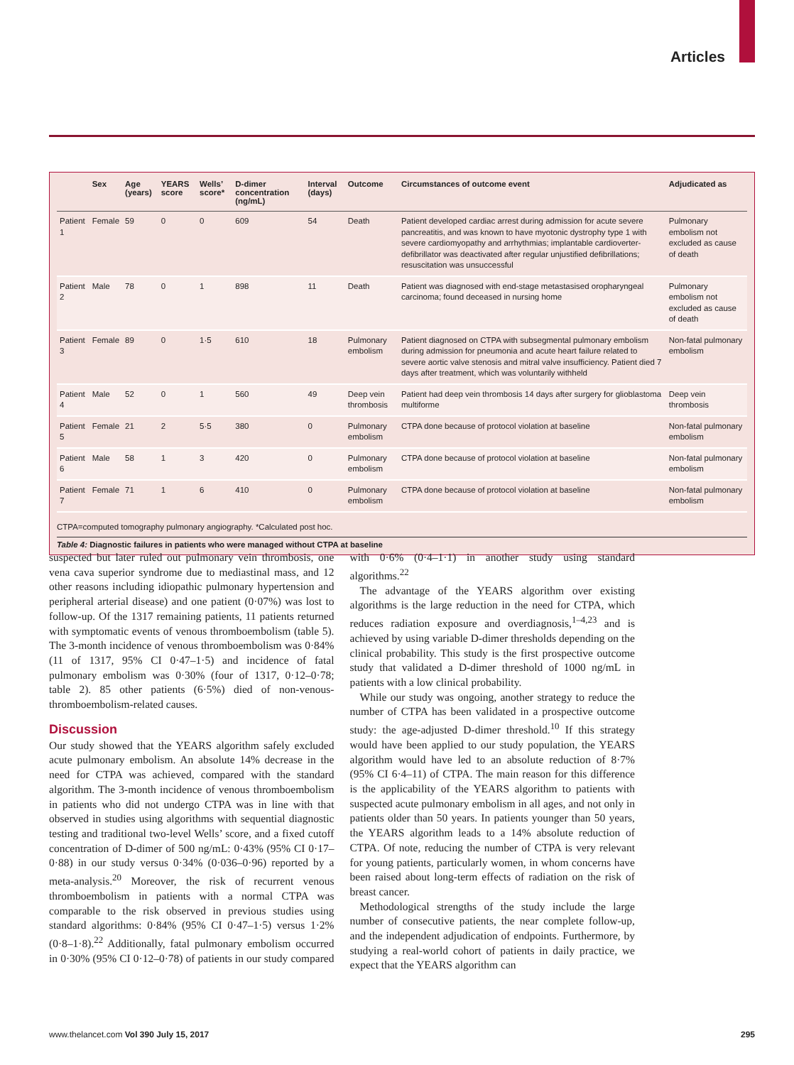Articles
| | Sex | Age (years) | YEARS score | Wells’ score* | D-dimer concentration (ng/mL) | Interval (days) | Outcome | Circumstances of outcome event | Adjudicated as |
| --- | --- | --- | --- | --- | --- | --- | --- | --- | --- |
| Patient 1 | Female | 59 | 0 | 0 | 609 | 54 | Death | Patient developed cardiac arrest during admission for acute severe pancreatitis, and was known to have myotonic dystrophy type 1 with severe cardiomyopathy and arrhythmias; implantable cardioverter-defibrillator was deactivated after regular unjustified defibrillations; resuscitation was unsuccessful | Pulmonary embolism not excluded as cause of death |
| Patient 2 | Male | 78 | 0 | 1 | 898 | 11 | Death | Patient was diagnosed with end-stage metastasised oropharyngeal carcinoma; found deceased in nursing home | Pulmonary embolism not excluded as cause of death |
| Patient 3 | Female | 89 | 0 | 1·5 | 610 | 18 | Pulmonary embolism | Patient diagnosed on CTPA with subsegmental pulmonary embolism during admission for pneumonia and acute heart failure related to severe aortic valve stenosis and mitral valve insufficiency. Patient died 7 days after treatment, which was voluntarily withheld | Non-fatal pulmonary embolism |
| Patient 4 | Male | 52 | 0 | 1 | 560 | 49 | Deep vein thrombosis | Patient had deep vein thrombosis 14 days after surgery for glioblastoma multiforme | Deep vein thrombosis |
| Patient 5 | Female | 21 | 2 | 5·5 | 380 | 0 | Pulmonary embolism | CTPA done because of protocol violation at baseline | Non-fatal pulmonary embolism |
| Patient 6 | Male | 58 | 1 | 3 | 420 | 0 | Pulmonary embolism | CTPA done because of protocol violation at baseline | Non-fatal pulmonary embolism |
| Patient 7 | Female | 71 | 1 | 6 | 410 | 0 | Pulmonary embolism | CTPA done because of protocol violation at baseline | Non-fatal pulmonary embolism |
CTPA=computed tomography pulmonary angiography. *Calculated post hoc.
Table 4: Diagnostic failures in patients who were managed without CTPA at baseline
suspected but later ruled out pulmonary vein thrombosis, one vena cava superior syndrome due to mediastinal mass, and 12 other reasons including idiopathic pulmonary hypertension and peripheral arterial disease) and one patient (0·07%) was lost to follow-up. Of the 1317 remaining patients, 11 patients returned with symptomatic events of venous thrombo­embolism (table 5). The 3-month incidence of venous thromboembolism was 0·84% (11 of 1317, 95% CI 0·47–1·5) and incidence of fatal pulmonary embolism was 0·30% (four of 1317, 0·12–0·78; table 2). 85 other patients (6·5%) died of non-venous-thromboembolism-related causes.
Discussion
Our study showed that the YEARS algorithm safely excluded acute pulmonary embolism. An absolute 14% decrease in the need for CTPA was achieved, compared with the standard algorithm. The 3-month incidence of venous thromboembolism in patients who did not undergo CTPA was in line with that observed in studies using algorithms with sequential diagnostic testing and traditional two-level Wells’ score, and a fixed cutoff concentration of D-dimer of 500 ng/mL: 0·43% (95% CI 0·17–0·88) in our study versus 0·34% (0·036–0·96) reported by a meta-analysis.<sup>20</sup> Moreover, the risk of recurrent venous thromboembolism in patients with a normal CTPA was comparable to the risk observed in previous studies using standard algorithms: 0·84% (95% CI 0·47–1·5) versus 1·2% (0·8–1·8).<sup>22</sup> Additionally, fatal pulmonary embolism occurred in 0·30% (95% CI 0·12–0·78) of patients in our study compared with 0·6% (0·4–1·1) in another study using standard algorithms.<sup>22</sup>
The advantage of the YEARS algorithm over existing algorithms is the large reduction in the need for CTPA, which reduces radiation exposure and overdiagnosis,<sup>1–4,23</sup> and is achieved by using variable D-dimer thresholds depending on the clinical probability. This study is the first prospective outcome study that validated a D-dimer threshold of 1000 ng/mL in patients with a low clinical probability.
While our study was ongoing, another strategy to reduce the number of CTPA has been validated in a prospective outcome study: the age-adjusted D-dimer threshold.<sup>10</sup> If this strategy would have been applied to our study population, the YEARS algorithm would have led to an absolute reduction of 8·7% (95% CI 6·4–11) of CTPA. The main reason for this difference is the applicability of the YEARS algorithm to patients with suspected acute pulmonary embolism in all ages, and not only in patients older than 50 years. In patients younger than 50 years, the YEARS algorithm leads to a 14% absolute reduction of CTPA. Of note, reducing the number of CTPA is very relevant for young patients, particularly women, in whom concerns have been raised about long-term effects of radiation on the risk of breast cancer.
Methodological strengths of the study include the large number of consecutive patients, the near complete follow-up, and the independent adjudication of endpoints. Furthermore, by studying a real-world cohort of patients in daily practice, we expect that the YEARS algorithm can
www.thelancet.com Vol 390 July 15, 2017 295